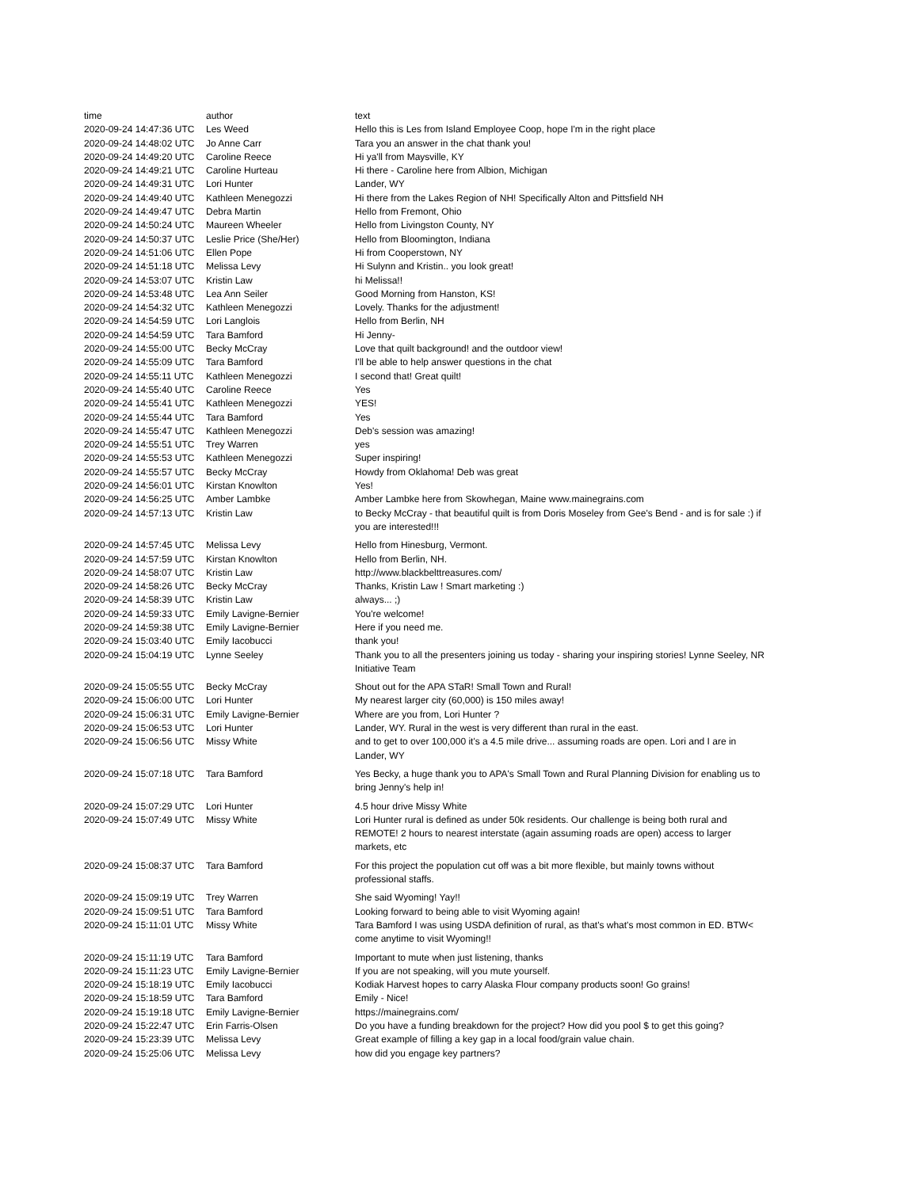| time | author | text |
| --- | --- | --- |
| 2020-09-24 14:47:36 UTC | Les Weed | Hello this is Les from Island Employee Coop, hope I'm in the right place |
| 2020-09-24 14:48:02 UTC | Jo Anne Carr | Tara you an answer in the chat thank you! |
| 2020-09-24 14:49:20 UTC | Caroline Reece | Hi ya'll from Maysville, KY |
| 2020-09-24 14:49:21 UTC | Caroline Hurteau | Hi there - Caroline here from Albion, Michigan |
| 2020-09-24 14:49:31 UTC | Lori Hunter | Lander, WY |
| 2020-09-24 14:49:40 UTC | Kathleen Menegozzi | Hi there from the Lakes Region of NH! Specifically Alton and Pittsfield NH |
| 2020-09-24 14:49:47 UTC | Debra Martin | Hello from Fremont, Ohio |
| 2020-09-24 14:50:24 UTC | Maureen Wheeler | Hello from Livingston County, NY |
| 2020-09-24 14:50:37 UTC | Leslie Price (She/Her) | Hello from Bloomington, Indiana |
| 2020-09-24 14:51:06 UTC | Ellen Pope | Hi from Cooperstown, NY |
| 2020-09-24 14:51:18 UTC | Melissa Levy | Hi Sulynn and Kristin.. you look great! |
| 2020-09-24 14:53:07 UTC | Kristin Law | hi Melissa!! |
| 2020-09-24 14:53:48 UTC | Lea Ann Seiler | Good Morning from Hanston, KS! |
| 2020-09-24 14:54:32 UTC | Kathleen Menegozzi | Lovely. Thanks for the adjustment! |
| 2020-09-24 14:54:59 UTC | Lori Langlois | Hello from Berlin, NH |
| 2020-09-24 14:54:59 UTC | Tara Bamford | Hi Jenny- |
| 2020-09-24 14:55:00 UTC | Becky McCray | Love that quilt background! and the outdoor view! |
| 2020-09-24 14:55:09 UTC | Tara Bamford | I'll be able to help answer questions in the chat |
| 2020-09-24 14:55:11 UTC | Kathleen Menegozzi | I second that! Great quilt! |
| 2020-09-24 14:55:40 UTC | Caroline Reece | Yes |
| 2020-09-24 14:55:41 UTC | Kathleen Menegozzi | YES! |
| 2020-09-24 14:55:44 UTC | Tara Bamford | Yes |
| 2020-09-24 14:55:47 UTC | Kathleen Menegozzi | Deb's session was amazing! |
| 2020-09-24 14:55:51 UTC | Trey Warren | yes |
| 2020-09-24 14:55:53 UTC | Kathleen Menegozzi | Super inspiring! |
| 2020-09-24 14:55:57 UTC | Becky McCray | Howdy from Oklahoma! Deb was great |
| 2020-09-24 14:56:01 UTC | Kirstan Knowlton | Yes! |
| 2020-09-24 14:56:25 UTC | Amber Lambke | Amber Lambke here from Skowhegan, Maine www.mainegrains.com |
| 2020-09-24 14:57:13 UTC | Kristin Law | to Becky McCray - that beautiful quilt is from Doris Moseley from Gee's Bend - and is for sale :) if you are interested!!! |
| 2020-09-24 14:57:45 UTC | Melissa Levy | Hello from Hinesburg, Vermont. |
| 2020-09-24 14:57:59 UTC | Kirstan Knowlton | Hello from Berlin, NH. |
| 2020-09-24 14:58:07 UTC | Kristin Law | http://www.blackbelttreasures.com/ |
| 2020-09-24 14:58:26 UTC | Becky McCray | Thanks, Kristin Law ! Smart marketing :) |
| 2020-09-24 14:58:39 UTC | Kristin Law | always... ;) |
| 2020-09-24 14:59:33 UTC | Emily Lavigne-Bernier | You're welcome! |
| 2020-09-24 14:59:38 UTC | Emily Lavigne-Bernier | Here if you need me. |
| 2020-09-24 15:03:40 UTC | Emily Iacobucci | thank you! |
| 2020-09-24 15:04:19 UTC | Lynne Seeley | Thank you to all the presenters joining us today - sharing your inspiring stories! Lynne Seeley, NR Initiative Team |
| 2020-09-24 15:05:55 UTC | Becky McCray | Shout out for the APA STaR! Small Town and Rural! |
| 2020-09-24 15:06:00 UTC | Lori Hunter | My nearest larger city (60,000) is 150 miles away! |
| 2020-09-24 15:06:31 UTC | Emily Lavigne-Bernier | Where are you from, Lori Hunter ? |
| 2020-09-24 15:06:53 UTC | Lori Hunter | Lander, WY. Rural in the west is very different than rural in the east. |
| 2020-09-24 15:06:56 UTC | Missy White | and to get to over 100,000 it's a 4.5 mile drive... assuming roads are open. Lori and I are in Lander, WY |
| 2020-09-24 15:07:18 UTC | Tara Bamford | Yes Becky, a huge thank you to APA's Small Town and Rural Planning Division for enabling us to bring Jenny's help in! |
| 2020-09-24 15:07:29 UTC | Lori Hunter | 4.5 hour drive Missy White |
| 2020-09-24 15:07:49 UTC | Missy White | Lori Hunter rural is defined as under 50k residents. Our challenge is being both rural and REMOTE! 2 hours to nearest interstate (again assuming roads are open) access to larger markets, etc |
| 2020-09-24 15:08:37 UTC | Tara Bamford | For this project the population cut off was a bit more flexible, but mainly towns without professional staffs. |
| 2020-09-24 15:09:19 UTC | Trey Warren | She said Wyoming! Yay!! |
| 2020-09-24 15:09:51 UTC | Tara Bamford | Looking forward to being able to visit Wyoming again! |
| 2020-09-24 15:11:01 UTC | Missy White | Tara Bamford I was using USDA definition of rural, as that's what's most common in ED. BTW< come anytime to visit Wyoming!! |
| 2020-09-24 15:11:19 UTC | Tara Bamford | Important to mute when just listening, thanks |
| 2020-09-24 15:11:23 UTC | Emily Lavigne-Bernier | If you are not speaking, will you mute yourself. |
| 2020-09-24 15:18:19 UTC | Emily Iacobucci | Kodiak Harvest hopes to carry Alaska Flour company products soon! Go grains! |
| 2020-09-24 15:18:59 UTC | Tara Bamford | Emily - Nice! |
| 2020-09-24 15:19:18 UTC | Emily Lavigne-Bernier | https://mainegrains.com/ |
| 2020-09-24 15:22:47 UTC | Erin Farris-Olsen | Do you have a funding breakdown for the project? How did you pool $ to get this going? |
| 2020-09-24 15:23:39 UTC | Melissa Levy | Great example of filling a key gap in a local food/grain value chain. |
| 2020-09-24 15:25:06 UTC | Melissa Levy | how did you engage key partners? |